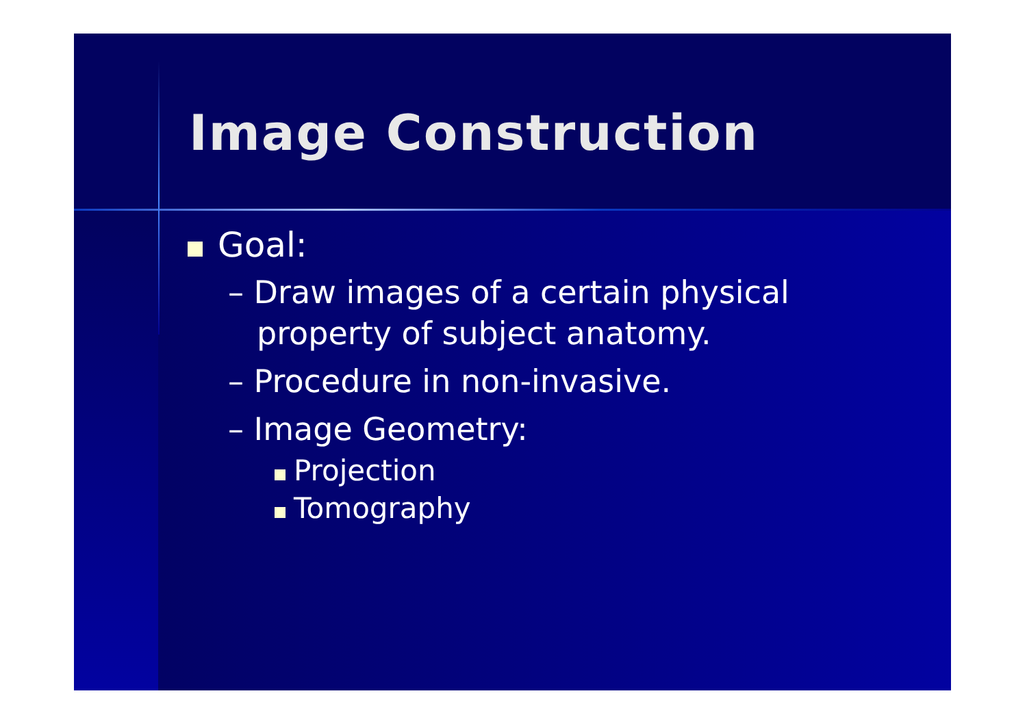Image Construction
Goal:
– Draw images of a certain physical property of subject anatomy.
– Procedure in non-invasive.
– Image Geometry:
Projection
Tomography